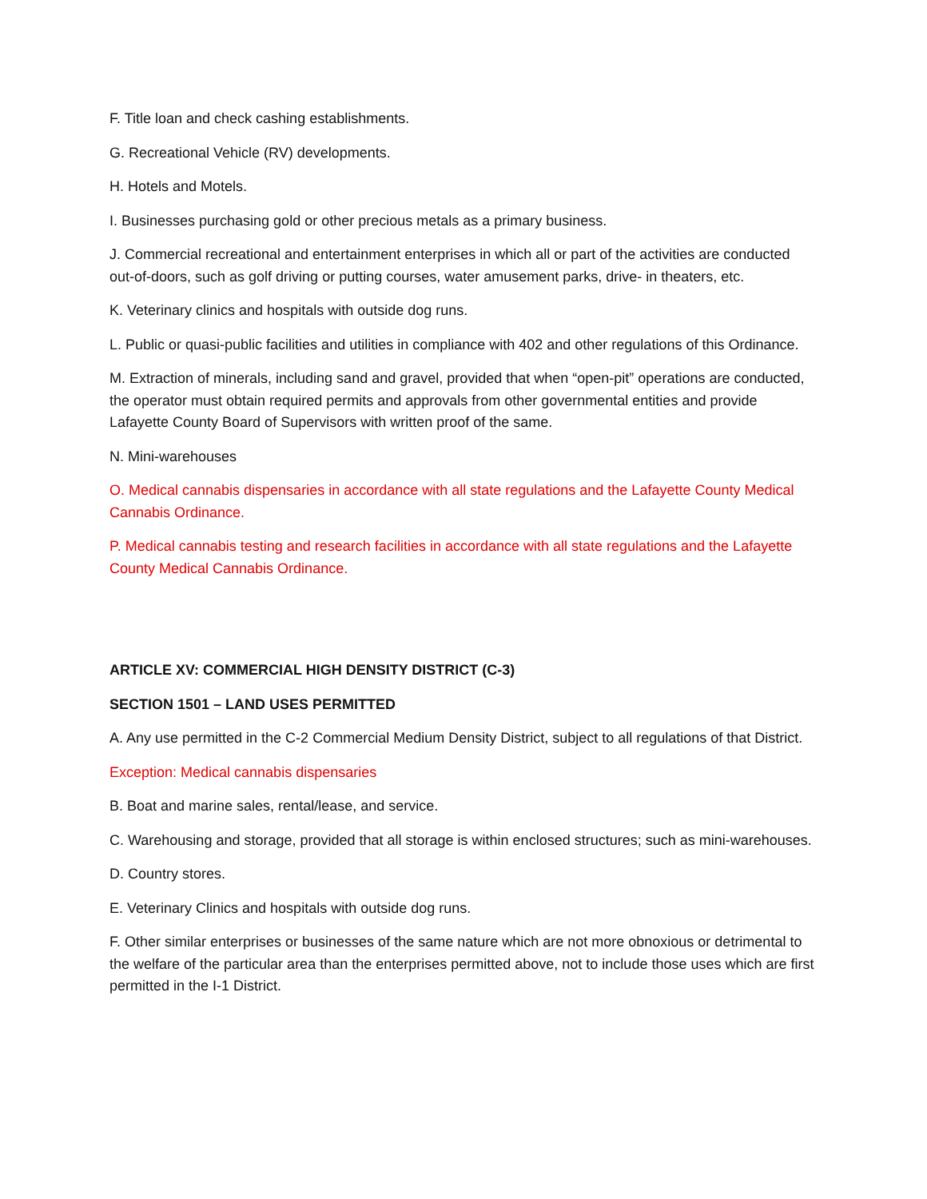F. Title loan and check cashing establishments.
G. Recreational Vehicle (RV) developments.
H. Hotels and Motels.
I. Businesses purchasing gold or other precious metals as a primary business.
J. Commercial recreational and entertainment enterprises in which all or part of the activities are conducted out-of-doors, such as golf driving or putting courses, water amusement parks, drive- in theaters, etc.
K. Veterinary clinics and hospitals with outside dog runs.
L. Public or quasi-public facilities and utilities in compliance with 402 and other regulations of this Ordinance.
M. Extraction of minerals, including sand and gravel, provided that when “open-pit” operations are conducted, the operator must obtain required permits and approvals from other governmental entities and provide Lafayette County Board of Supervisors with written proof of the same.
N. Mini-warehouses
O. Medical cannabis dispensaries in accordance with all state regulations and the Lafayette County Medical Cannabis Ordinance.
P. Medical cannabis testing and research facilities in accordance with all state regulations and the Lafayette County Medical Cannabis Ordinance.
ARTICLE XV: COMMERCIAL HIGH DENSITY DISTRICT (C-3)
SECTION 1501 – LAND USES PERMITTED
A. Any use permitted in the C-2 Commercial Medium Density District, subject to all regulations of that District.
Exception: Medical cannabis dispensaries
B. Boat and marine sales, rental/lease, and service.
C. Warehousing and storage, provided that all storage is within enclosed structures; such as mini-warehouses.
D. Country stores.
E. Veterinary Clinics and hospitals with outside dog runs.
F. Other similar enterprises or businesses of the same nature which are not more obnoxious or detrimental to the welfare of the particular area than the enterprises permitted above, not to include those uses which are first permitted in the I-1 District.